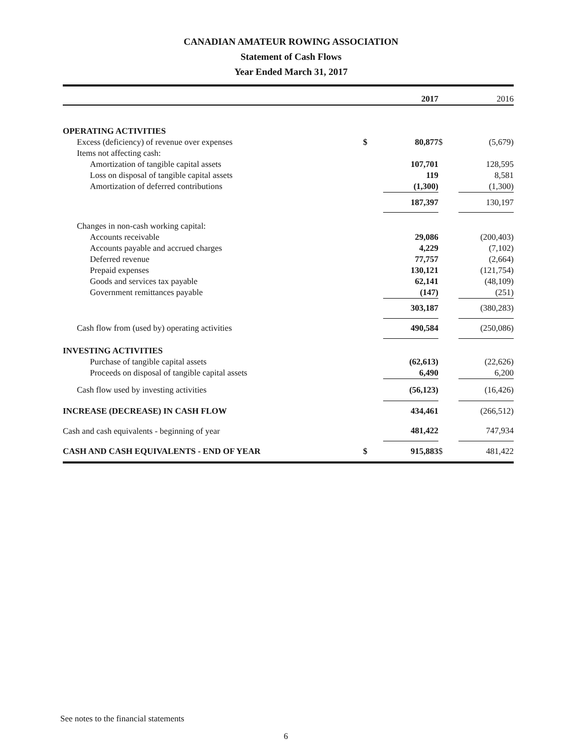CANADIAN AMATEUR ROWING ASSOCIATION
Statement of Cash Flows
Year Ended March 31, 2017
| | | 2017 | | 2016 |
| --- | --- | --- | --- | --- |
| OPERATING ACTIVITIES | | | | |
| Excess (deficiency) of revenue over expenses | $ | 80,877 | $ | (5,679) |
| Items not affecting cash: | | | | |
| Amortization of tangible capital assets | | 107,701 | | 128,595 |
| Loss on disposal of tangible capital assets | | 119 | | 8,581 |
| Amortization of deferred contributions | | (1,300) | | (1,300) |
| | | 187,397 | | 130,197 |
| Changes in non-cash working capital: | | | | |
| Accounts receivable | | 29,086 | | (200,403) |
| Accounts payable and accrued charges | | 4,229 | | (7,102) |
| Deferred revenue | | 77,757 | | (2,664) |
| Prepaid expenses | | 130,121 | | (121,754) |
| Goods and services tax payable | | 62,141 | | (48,109) |
| Government remittances payable | | (147) | | (251) |
| | | 303,187 | | (380,283) |
| Cash flow from (used by) operating activities | | 490,584 | | (250,086) |
| INVESTING ACTIVITIES | | | | |
| Purchase of tangible capital assets | | (62,613) | | (22,626) |
| Proceeds on disposal of tangible capital assets | | 6,490 | | 6,200 |
| Cash flow used by investing activities | | (56,123) | | (16,426) |
| INCREASE (DECREASE) IN CASH FLOW | | 434,461 | | (266,512) |
| Cash and cash equivalents - beginning of year | | 481,422 | | 747,934 |
| CASH AND CASH EQUIVALENTS - END OF YEAR | $ | 915,883 | $ | 481,422 |
See notes to the financial statements
6